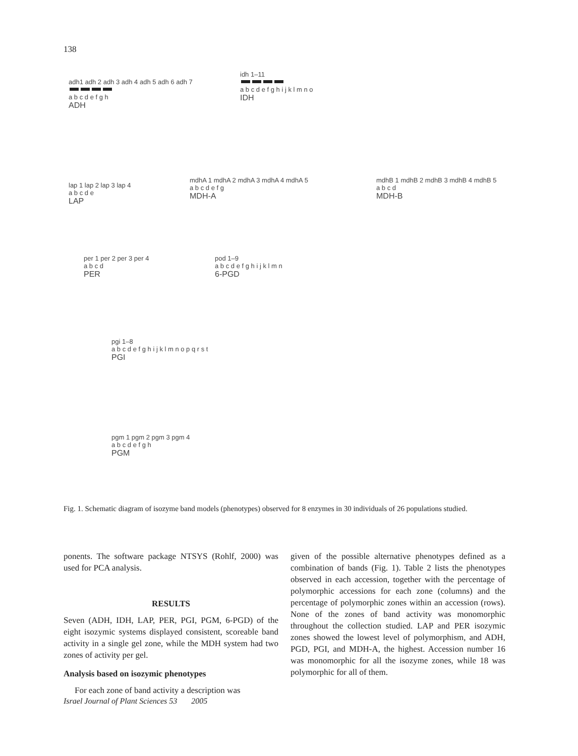138
adh1 adh 2 adh 3 adh 4 adh 5 adh 6 adh 7
a b c d e f g h
ADH
idh 1–11
a b c d e f g h i j k l m n o
IDH
lap 1 lap 2 lap 3 lap 4
a b c d e
LAP
mdhA 1 mdhA 2 mdhA 3 mdhA 4 mdhA 5
a b c d e f g
MDH-A
mdhB 1 mdhB 2 mdhB 3 mdhB 4 mdhB 5
a b c d
MDH-B
per 1 per 2 per 3 per 4
a b c d
PER
pod 1–9
a b c d e f g h i j k l m n
6-PGD
pgi 1–8
a b c d e f g h i j k l m n o p q r s t
PGI
pgm 1 pgm 2 pgm 3 pgm 4
a b c d e f g h
PGM
Fig. 1. Schematic diagram of isozyme band models (phenotypes) observed for 8 enzymes in 30 individuals of 26 populations studied.
ponents. The software package NTSYS (Rohlf, 2000) was used for PCA analysis.
RESULTS
Seven (ADH, IDH, LAP, PER, PGI, PGM, 6-PGD) of the eight isozymic systems displayed consistent, scoreable band activity in a single gel zone, while the MDH system had two zones of activity per gel.
Analysis based on isozymic phenotypes
For each zone of band activity a description was
given of the possible alternative phenotypes defined as a combination of bands (Fig. 1). Table 2 lists the phenotypes observed in each accession, together with the percentage of polymorphic accessions for each zone (columns) and the percentage of polymorphic zones within an accession (rows). None of the zones of band activity was monomorphic throughout the collection studied. LAP and PER isozymic zones showed the lowest level of polymorphism, and ADH, PGD, PGI, and MDH-A, the highest. Accession number 16 was monomorphic for all the isozyme zones, while 18 was polymorphic for all of them.
Israel Journal of Plant Sciences 53 2005